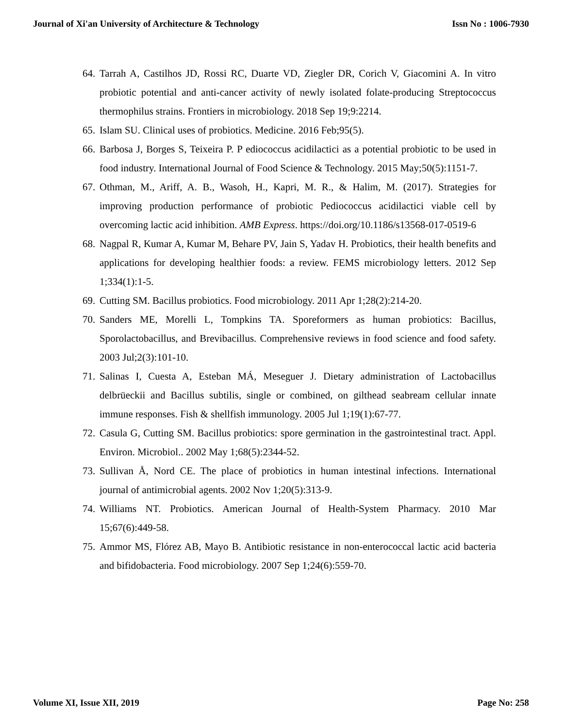Journal of Xi'an University of Architecture & Technology Issn No : 1006-7930
64. Tarrah A, Castilhos JD, Rossi RC, Duarte VD, Ziegler DR, Corich V, Giacomini A. In vitro probiotic potential and anti-cancer activity of newly isolated folate-producing Streptococcus thermophilus strains. Frontiers in microbiology. 2018 Sep 19;9:2214.
65. Islam SU. Clinical uses of probiotics. Medicine. 2016 Feb;95(5).
66. Barbosa J, Borges S, Teixeira P. P ediococcus acidilactici as a potential probiotic to be used in food industry. International Journal of Food Science & Technology. 2015 May;50(5):1151-7.
67. Othman, M., Ariff, A. B., Wasoh, H., Kapri, M. R., & Halim, M. (2017). Strategies for improving production performance of probiotic Pediococcus acidilactici viable cell by overcoming lactic acid inhibition. AMB Express. https://doi.org/10.1186/s13568-017-0519-6
68. Nagpal R, Kumar A, Kumar M, Behare PV, Jain S, Yadav H. Probiotics, their health benefits and applications for developing healthier foods: a review. FEMS microbiology letters. 2012 Sep 1;334(1):1-5.
69. Cutting SM. Bacillus probiotics. Food microbiology. 2011 Apr 1;28(2):214-20.
70. Sanders ME, Morelli L, Tompkins TA. Sporeformers as human probiotics: Bacillus, Sporolactobacillus, and Brevibacillus. Comprehensive reviews in food science and food safety. 2003 Jul;2(3):101-10.
71. Salinas I, Cuesta A, Esteban MÁ, Meseguer J. Dietary administration of Lactobacillus delbrüeckii and Bacillus subtilis, single or combined, on gilthead seabream cellular innate immune responses. Fish & shellfish immunology. 2005 Jul 1;19(1):67-77.
72. Casula G, Cutting SM. Bacillus probiotics: spore germination in the gastrointestinal tract. Appl. Environ. Microbiol.. 2002 May 1;68(5):2344-52.
73. Sullivan Å, Nord CE. The place of probiotics in human intestinal infections. International journal of antimicrobial agents. 2002 Nov 1;20(5):313-9.
74. Williams NT. Probiotics. American Journal of Health-System Pharmacy. 2010 Mar 15;67(6):449-58.
75. Ammor MS, Flórez AB, Mayo B. Antibiotic resistance in non-enterococcal lactic acid bacteria and bifidobacteria. Food microbiology. 2007 Sep 1;24(6):559-70.
Volume XI, Issue XII, 2019 Page No: 258